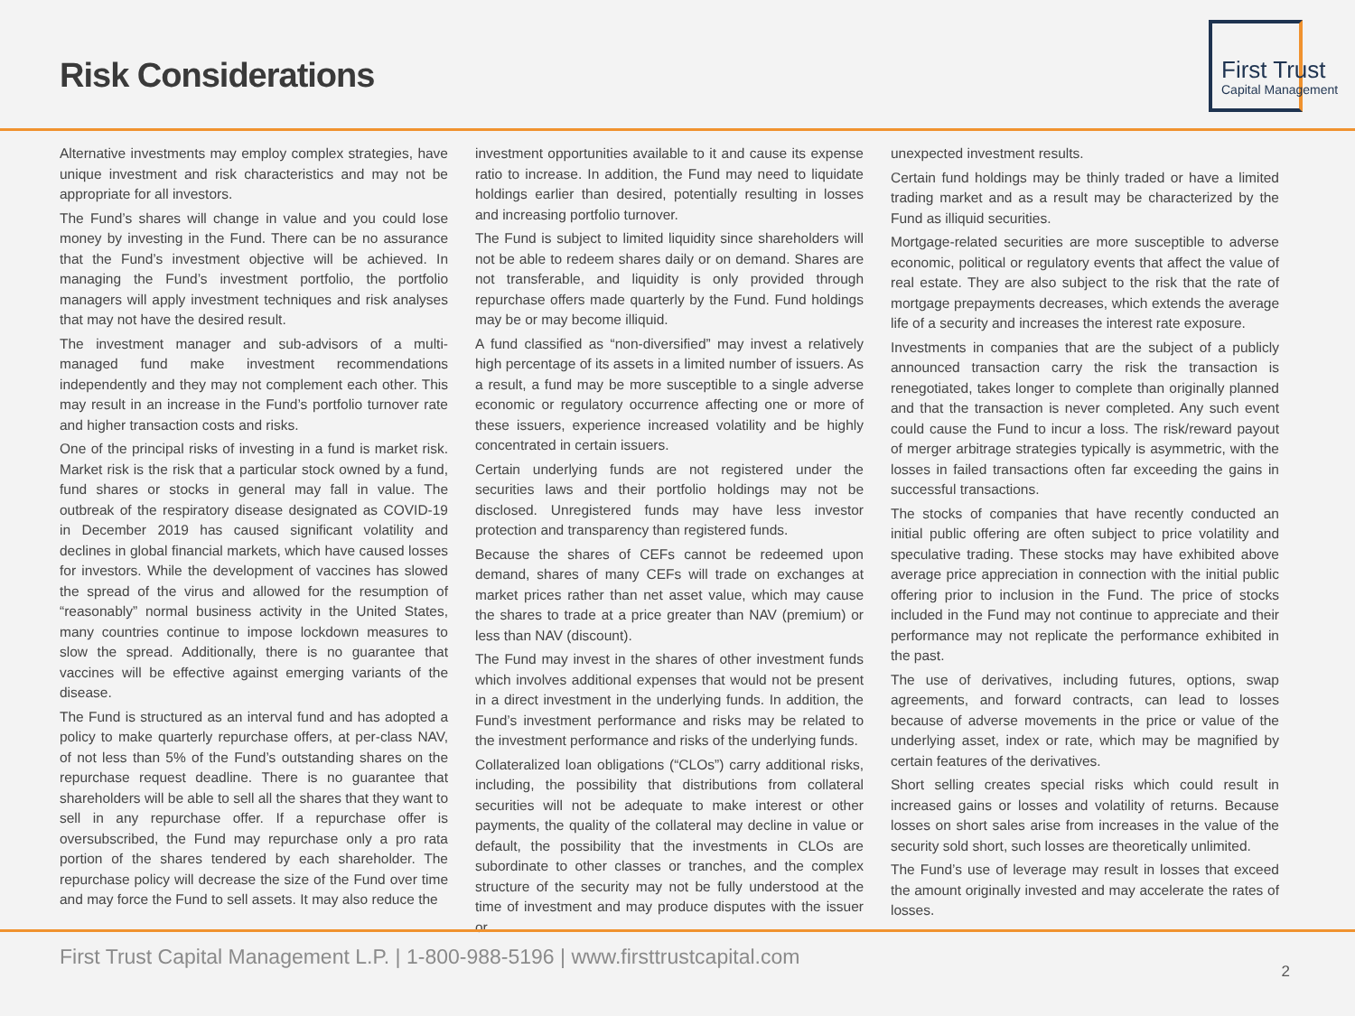Risk Considerations
First Trust
Capital Management
Alternative investments may employ complex strategies, have unique investment and risk characteristics and may not be appropriate for all investors.
The Fund’s shares will change in value and you could lose money by investing in the Fund. There can be no assurance that the Fund’s investment objective will be achieved. In managing the Fund’s investment portfolio, the portfolio managers will apply investment techniques and risk analyses that may not have the desired result.
The investment manager and sub-advisors of a multi-managed fund make investment recommendations independently and they may not complement each other. This may result in an increase in the Fund’s portfolio turnover rate and higher transaction costs and risks.
One of the principal risks of investing in a fund is market risk. Market risk is the risk that a particular stock owned by a fund, fund shares or stocks in general may fall in value. The outbreak of the respiratory disease designated as COVID-19 in December 2019 has caused significant volatility and declines in global financial markets, which have caused losses for investors. While the development of vaccines has slowed the spread of the virus and allowed for the resumption of “reasonably” normal business activity in the United States, many countries continue to impose lockdown measures to slow the spread. Additionally, there is no guarantee that vaccines will be effective against emerging variants of the disease.
The Fund is structured as an interval fund and has adopted a policy to make quarterly repurchase offers, at per-class NAV, of not less than 5% of the Fund’s outstanding shares on the repurchase request deadline. There is no guarantee that shareholders will be able to sell all the shares that they want to sell in any repurchase offer. If a repurchase offer is oversubscribed, the Fund may repurchase only a pro rata portion of the shares tendered by each shareholder. The repurchase policy will decrease the size of the Fund over time and may force the Fund to sell assets. It may also reduce the
investment opportunities available to it and cause its expense ratio to increase. In addition, the Fund may need to liquidate holdings earlier than desired, potentially resulting in losses and increasing portfolio turnover.
The Fund is subject to limited liquidity since shareholders will not be able to redeem shares daily or on demand. Shares are not transferable, and liquidity is only provided through repurchase offers made quarterly by the Fund. Fund holdings may be or may become illiquid.
A fund classified as “non-diversified” may invest a relatively high percentage of its assets in a limited number of issuers. As a result, a fund may be more susceptible to a single adverse economic or regulatory occurrence affecting one or more of these issuers, experience increased volatility and be highly concentrated in certain issuers.
Certain underlying funds are not registered under the securities laws and their portfolio holdings may not be disclosed. Unregistered funds may have less investor protection and transparency than registered funds.
Because the shares of CEFs cannot be redeemed upon demand, shares of many CEFs will trade on exchanges at market prices rather than net asset value, which may cause the shares to trade at a price greater than NAV (premium) or less than NAV (discount).
The Fund may invest in the shares of other investment funds which involves additional expenses that would not be present in a direct investment in the underlying funds. In addition, the Fund’s investment performance and risks may be related to the investment performance and risks of the underlying funds.
Collateralized loan obligations (“CLOs”) carry additional risks, including, the possibility that distributions from collateral securities will not be adequate to make interest or other payments, the quality of the collateral may decline in value or default, the possibility that the investments in CLOs are subordinate to other classes or tranches, and the complex structure of the security may not be fully understood at the time of investment and may produce disputes with the issuer or
unexpected investment results.
Certain fund holdings may be thinly traded or have a limited trading market and as a result may be characterized by the Fund as illiquid securities.
Mortgage-related securities are more susceptible to adverse economic, political or regulatory events that affect the value of real estate. They are also subject to the risk that the rate of mortgage prepayments decreases, which extends the average life of a security and increases the interest rate exposure.
Investments in companies that are the subject of a publicly announced transaction carry the risk the transaction is renegotiated, takes longer to complete than originally planned and that the transaction is never completed. Any such event could cause the Fund to incur a loss. The risk/reward payout of merger arbitrage strategies typically is asymmetric, with the losses in failed transactions often far exceeding the gains in successful transactions.
The stocks of companies that have recently conducted an initial public offering are often subject to price volatility and speculative trading. These stocks may have exhibited above average price appreciation in connection with the initial public offering prior to inclusion in the Fund. The price of stocks included in the Fund may not continue to appreciate and their performance may not replicate the performance exhibited in the past.
The use of derivatives, including futures, options, swap agreements, and forward contracts, can lead to losses because of adverse movements in the price or value of the underlying asset, index or rate, which may be magnified by certain features of the derivatives.
Short selling creates special risks which could result in increased gains or losses and volatility of returns. Because losses on short sales arise from increases in the value of the security sold short, such losses are theoretically unlimited.
The Fund’s use of leverage may result in losses that exceed the amount originally invested and may accelerate the rates of losses.
First Trust Capital Management L.P. | 1-800-988-5196 | www.firsttrustcapital.com
2